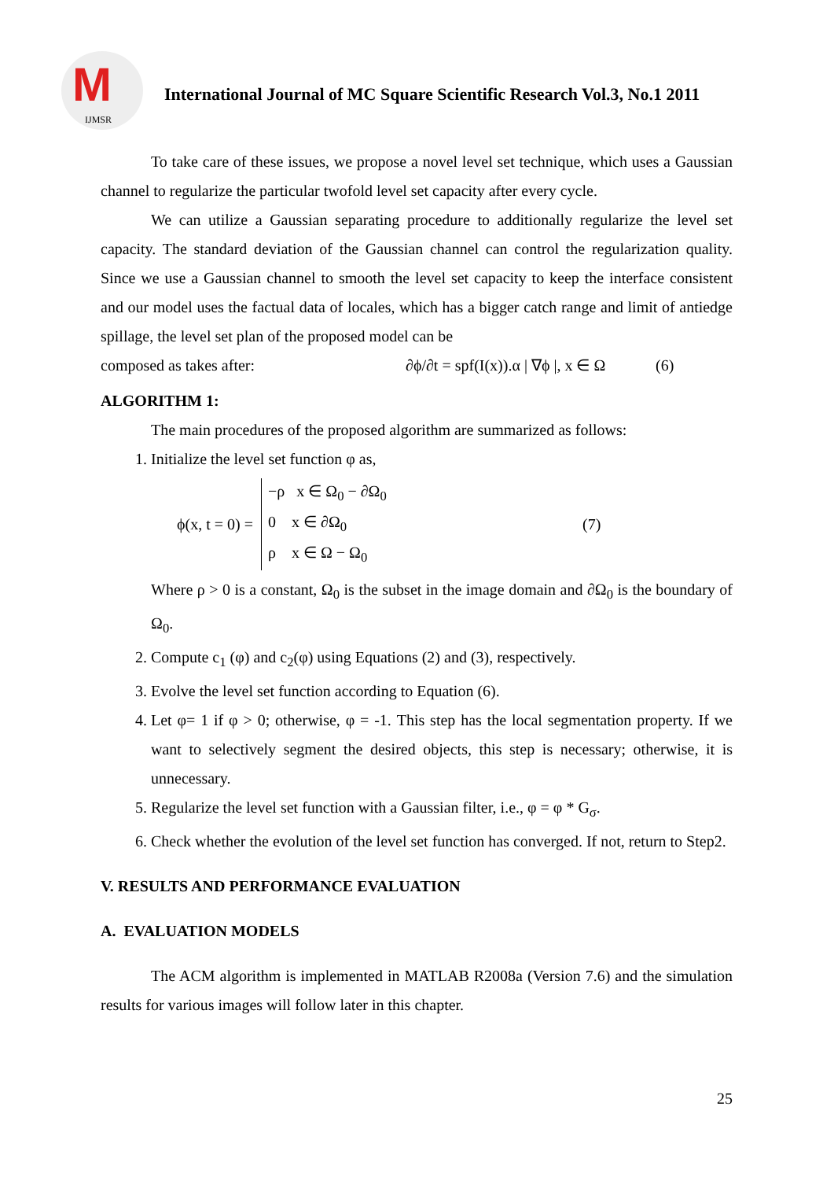M
IJMSR
International Journal of MC Square Scientific Research Vol.3, No.1 2011
To take care of these issues, we propose a novel level set technique, which uses a Gaussian channel to regularize the particular twofold level set capacity after every cycle.
We can utilize a Gaussian separating procedure to additionally regularize the level set capacity. The standard deviation of the Gaussian channel can control the regularization quality. Since we use a Gaussian channel to smooth the level set capacity to keep the interface consistent and our model uses the factual data of locales, which has a bigger catch range and limit of antiedge spillage, the level set plan of the proposed model can be
composed as takes after: ∂ϕ/∂t = spf(I(x)).α | ∇ϕ |, x ∈ Ω (6)
ALGORITHM 1:
The main procedures of the proposed algorithm are summarized as follows:
1. Initialize the level set function φ as,
ϕ(x, t = 0) = −ρ x ∈ Ω<sub>0</sub> − ∂Ω<sub>0</sub>
0 x ∈ ∂Ω<sub>0</sub>
ρ x ∈ Ω − Ω<sub>0</sub> (7)
Where ρ > 0 is a constant, Ω<sub>0</sub> is the subset in the image domain and ∂Ω<sub>0</sub> is the boundary of Ω<sub>0</sub>.
2. Compute c<sub>1</sub> (φ) and c<sub>2</sub>(φ) using Equations (2) and (3), respectively.
3. Evolve the level set function according to Equation (6).
4. Let φ= 1 if φ > 0; otherwise, φ = -1. This step has the local segmentation property. If we want to selectively segment the desired objects, this step is necessary; otherwise, it is unnecessary.
5. Regularize the level set function with a Gaussian filter, i.e., φ = φ * G<sub>σ</sub>.
6. Check whether the evolution of the level set function has converged. If not, return to Step2.
V. RESULTS AND PERFORMANCE EVALUATION
A. EVALUATION MODELS
The ACM algorithm is implemented in MATLAB R2008a (Version 7.6) and the simulation results for various images will follow later in this chapter.
25